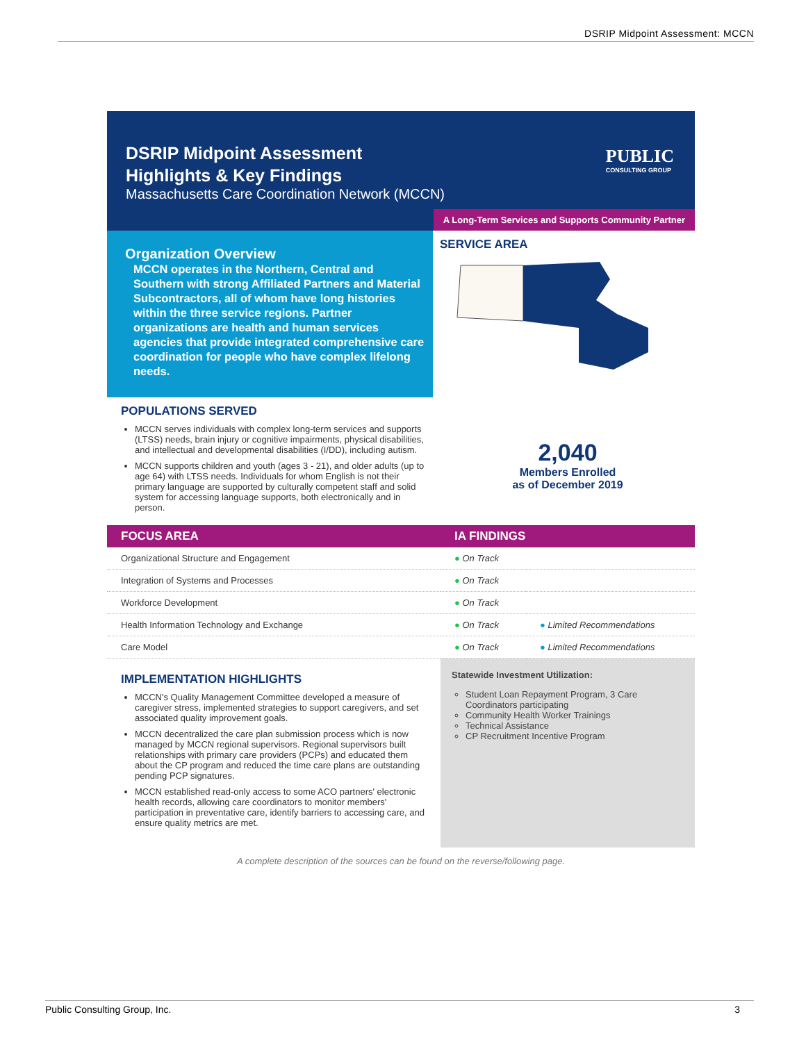DSRIP Midpoint Assessment: MCCN
DSRIP Midpoint Assessment
Highlights & Key Findings
Massachusetts Care Coordination Network (MCCN)
PUBLIC
CONSULTING GROUP
A Long-Term Services and Supports Community Partner
Organization Overview
MCCN operates in the Northern, Central and Southern with strong Affiliated Partners and Material Subcontractors, all of whom have long histories within the three service regions. Partner organizations are health and human services agencies that provide integrated comprehensive care coordination for people who have complex lifelong needs.
SERVICE AREA
POPULATIONS SERVED
MCCN serves individuals with complex long-term services and supports (LTSS) needs, brain injury or cognitive impairments, physical disabilities, and intellectual and developmental disabilities (I/DD), including autism.
MCCN supports children and youth (ages 3 - 21), and older adults (up to age 64) with LTSS needs. Individuals for whom English is not their primary language are supported by culturally competent staff and solid system for accessing language supports, both electronically and in person.
2,040
Members Enrolled
as of December 2019
| FOCUS AREA | IA FINDINGS | |
| --- | --- | --- |
| Organizational Structure and Engagement | ● On Track | |
| Integration of Systems and Processes | ● On Track | |
| Workforce Development | ● On Track | |
| Health Information Technology and Exchange | ● On Track | ● Limited Recommendations |
| Care Model | ● On Track | ● Limited Recommendations |
IMPLEMENTATION HIGHLIGHTS
MCCN's Quality Management Committee developed a measure of caregiver stress, implemented strategies to support caregivers, and set associated quality improvement goals.
MCCN decentralized the care plan submission process which is now managed by MCCN regional supervisors. Regional supervisors built relationships with primary care providers (PCPs) and educated them about the CP program and reduced the time care plans are outstanding pending PCP signatures.
MCCN established read-only access to some ACO partners' electronic health records, allowing care coordinators to monitor members' participation in preventative care, identify barriers to accessing care, and ensure quality metrics are met.
Statewide Investment Utilization:
Student Loan Repayment Program, 3 Care Coordinators participating
Community Health Worker Trainings
Technical Assistance
CP Recruitment Incentive Program
A complete description of the sources can be found on the reverse/following page.
Public Consulting Group, Inc. 3